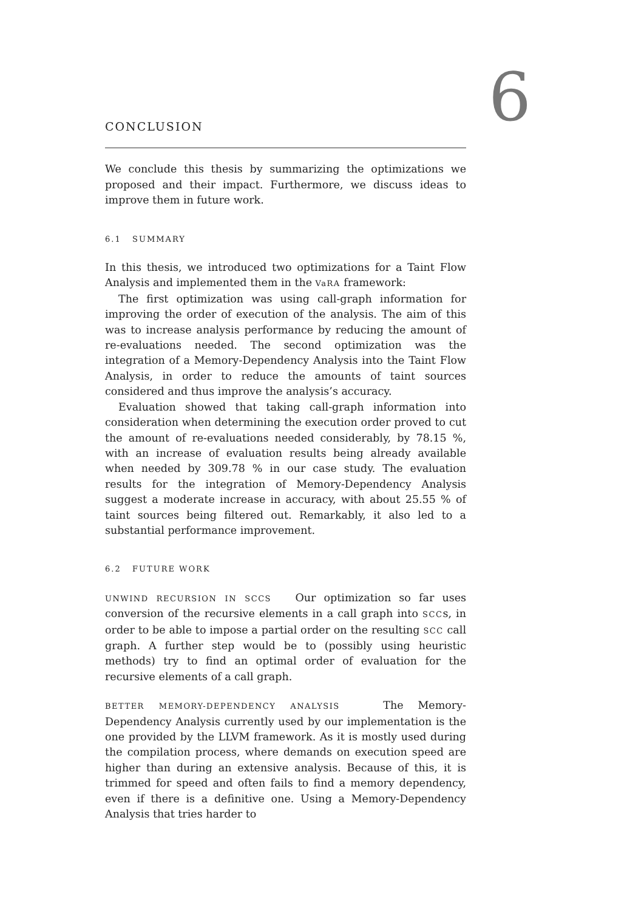6
CONCLUSION
We conclude this thesis by summarizing the optimizations we proposed and their impact. Furthermore, we discuss ideas to improve them in future work.
6.1 SUMMARY
In this thesis, we introduced two optimizations for a Taint Flow Analysis and implemented them in the VaRA framework:
The first optimization was using call-graph information for improving the order of execution of the analysis. The aim of this was to increase analysis performance by reducing the amount of re-evaluations needed. The second optimization was the integration of a Memory-Dependency Analysis into the Taint Flow Analysis, in order to reduce the amounts of taint sources considered and thus improve the analysis’s accuracy.
Evaluation showed that taking call-graph information into consideration when determining the execution order proved to cut the amount of re-evaluations needed considerably, by 78.15 %, with an increase of evaluation results being already available when needed by 309.78 % in our case study. The evaluation results for the integration of Memory-Dependency Analysis suggest a moderate increase in accuracy, with about 25.55 % of taint sources being filtered out. Remarkably, it also led to a substantial performance improvement.
6.2 FUTURE WORK
UNWIND RECURSION IN SCCS Our optimization so far uses conversion of the recursive elements in a call graph into SCCs, in order to be able to impose a partial order on the resulting SCC call graph. A further step would be to (possibly using heuristic methods) try to find an optimal order of evaluation for the recursive elements of a call graph.
BETTER MEMORY-DEPENDENCY ANALYSIS The Memory-Dependency Analysis currently used by our implementation is the one provided by the LLVM framework. As it is mostly used during the compilation process, where demands on execution speed are higher than during an extensive analysis. Because of this, it is trimmed for speed and often fails to find a memory dependency, even if there is a definitive one. Using a Memory-Dependency Analysis that tries harder to